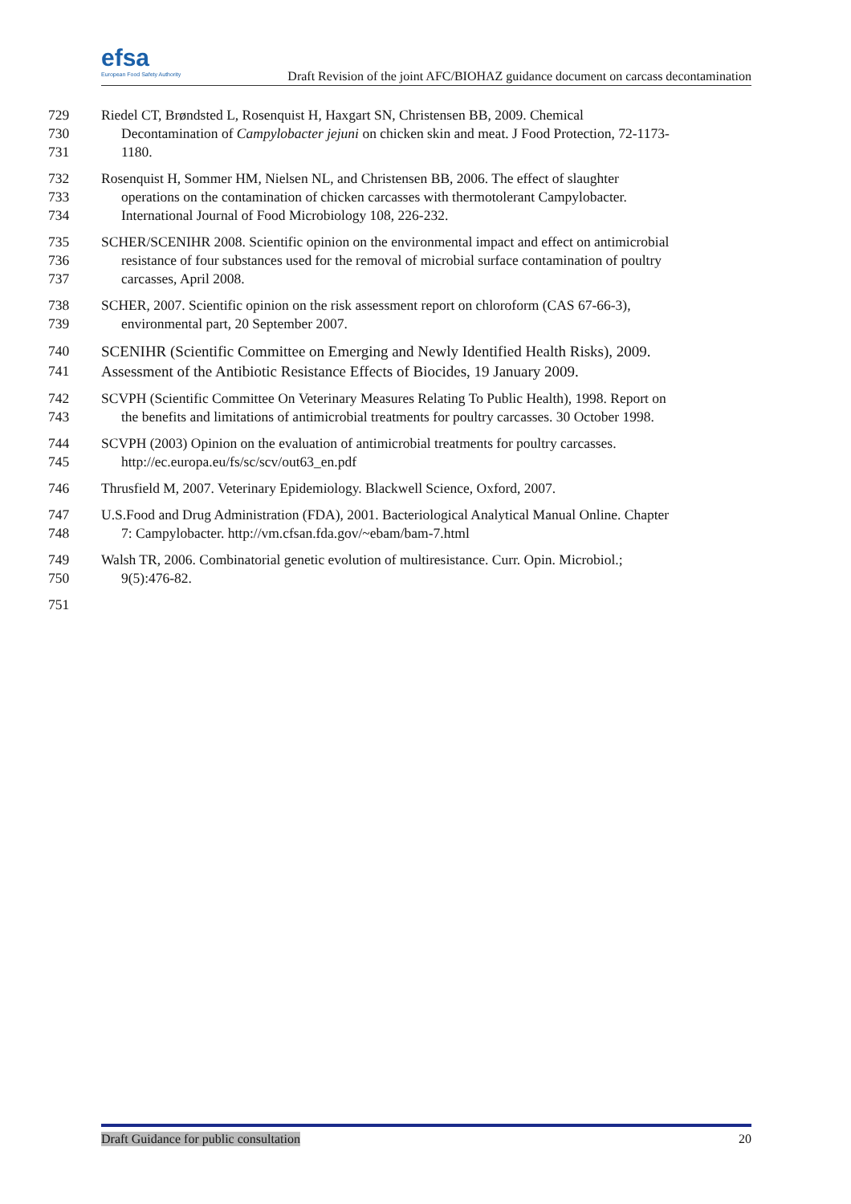efsa
European Food Safety Authority
Draft Revision of the joint AFC/BIOHAZ guidance document on carcass decontamination
729 Riedel CT, Brøndsted L, Rosenquist H, Haxgart SN, Christensen BB, 2009. Chemical
730 Decontamination of Campylobacter jejuni on chicken skin and meat. J Food Protection, 72-1173-
731 1180.
732 Rosenquist H, Sommer HM, Nielsen NL, and Christensen BB, 2006. The effect of slaughter
733 operations on the contamination of chicken carcasses with thermotolerant Campylobacter.
734 International Journal of Food Microbiology 108, 226-232.
735 SCHER/SCENIHR 2008. Scientific opinion on the environmental impact and effect on antimicrobial
736 resistance of four substances used for the removal of microbial surface contamination of poultry
737 carcasses, April 2008.
738 SCHER, 2007. Scientific opinion on the risk assessment report on chloroform (CAS 67-66-3),
739 environmental part, 20 September 2007.
740 SCENIHR (Scientific Committee on Emerging and Newly Identified Health Risks), 2009.
741 Assessment of the Antibiotic Resistance Effects of Biocides, 19 January 2009.
742 SCVPH (Scientific Committee On Veterinary Measures Relating To Public Health), 1998. Report on
743 the benefits and limitations of antimicrobial treatments for poultry carcasses. 30 October 1998.
744 SCVPH (2003) Opinion on the evaluation of antimicrobial treatments for poultry carcasses.
745 http://ec.europa.eu/fs/sc/scv/out63_en.pdf
746 Thrusfield M, 2007. Veterinary Epidemiology. Blackwell Science, Oxford, 2007.
747 U.S.Food and Drug Administration (FDA), 2001. Bacteriological Analytical Manual Online. Chapter
748 7: Campylobacter. http://vm.cfsan.fda.gov/~ebam/bam-7.html
749 Walsh TR, 2006. Combinatorial genetic evolution of multiresistance. Curr. Opin. Microbiol.;
750 9(5):476-82.
751
Draft Guidance for public consultation 20